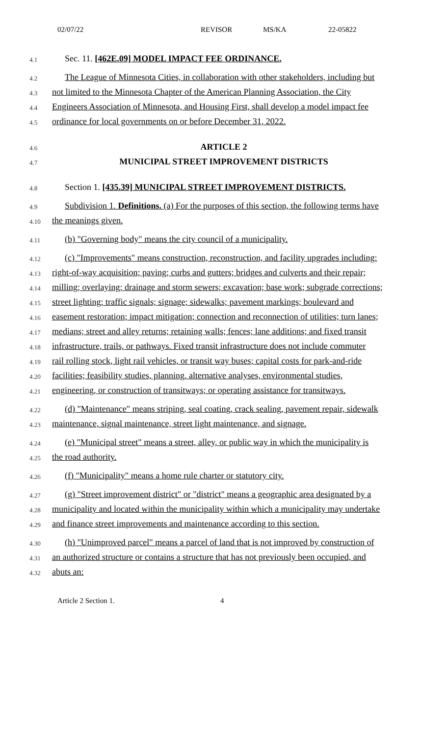02/07/22 REVISOR MS/KA 22-05822
4.1 Sec. 11. [462E.09] MODEL IMPACT FEE ORDINANCE.
4.2 The League of Minnesota Cities, in collaboration with other stakeholders, including but
4.3 not limited to the Minnesota Chapter of the American Planning Association, the City
4.4 Engineers Association of Minnesota, and Housing First, shall develop a model impact fee
4.5 ordinance for local governments on or before December 31, 2022.
4.6 ARTICLE 2
4.7 MUNICIPAL STREET IMPROVEMENT DISTRICTS
4.8 Section 1. [435.39] MUNICIPAL STREET IMPROVEMENT DISTRICTS.
4.9 Subdivision 1. Definitions. (a) For the purposes of this section, the following terms have
4.10 the meanings given.
4.11 (b) "Governing body" means the city council of a municipality.
4.12 (c) "Improvements" means construction, reconstruction, and facility upgrades including:
4.13 right-of-way acquisition; paving; curbs and gutters; bridges and culverts and their repair;
4.14 milling; overlaying; drainage and storm sewers; excavation; base work; subgrade corrections;
4.15 street lighting; traffic signals; signage; sidewalks; pavement markings; boulevard and
4.16 easement restoration; impact mitigation; connection and reconnection of utilities; turn lanes;
4.17 medians; street and alley returns; retaining walls; fences; lane additions; and fixed transit
4.18 infrastructure, trails, or pathways. Fixed transit infrastructure does not include commuter
4.19 rail rolling stock, light rail vehicles, or transit way buses; capital costs for park-and-ride
4.20 facilities; feasibility studies, planning, alternative analyses, environmental studies,
4.21 engineering, or construction of transitways; or operating assistance for transitways.
4.22 (d) "Maintenance" means striping, seal coating, crack sealing, pavement repair, sidewalk
4.23 maintenance, signal maintenance, street light maintenance, and signage.
4.24 (e) "Municipal street" means a street, alley, or public way in which the municipality is
4.25 the road authority.
4.26 (f) "Municipality" means a home rule charter or statutory city.
4.27 (g) "Street improvement district" or "district" means a geographic area designated by a
4.28 municipality and located within the municipality within which a municipality may undertake
4.29 and finance street improvements and maintenance according to this section.
4.30 (h) "Unimproved parcel" means a parcel of land that is not improved by construction of
4.31 an authorized structure or contains a structure that has not previously been occupied, and
4.32 abuts an:
Article 2 Section 1. 4